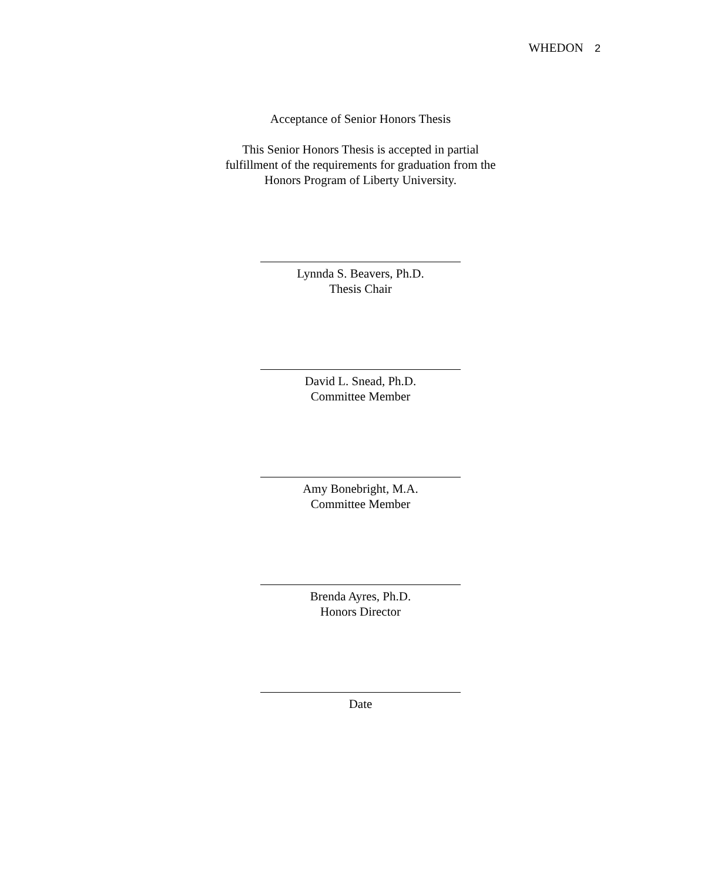WHEDON 2
Acceptance of Senior Honors Thesis
This Senior Honors Thesis is accepted in partial
fulfillment of the requirements for graduation from the
Honors Program of Liberty University.
Lynnda S. Beavers, Ph.D.
Thesis Chair
David L. Snead, Ph.D.
Committee Member
Amy Bonebright, M.A.
Committee Member
Brenda Ayres, Ph.D.
Honors Director
Date